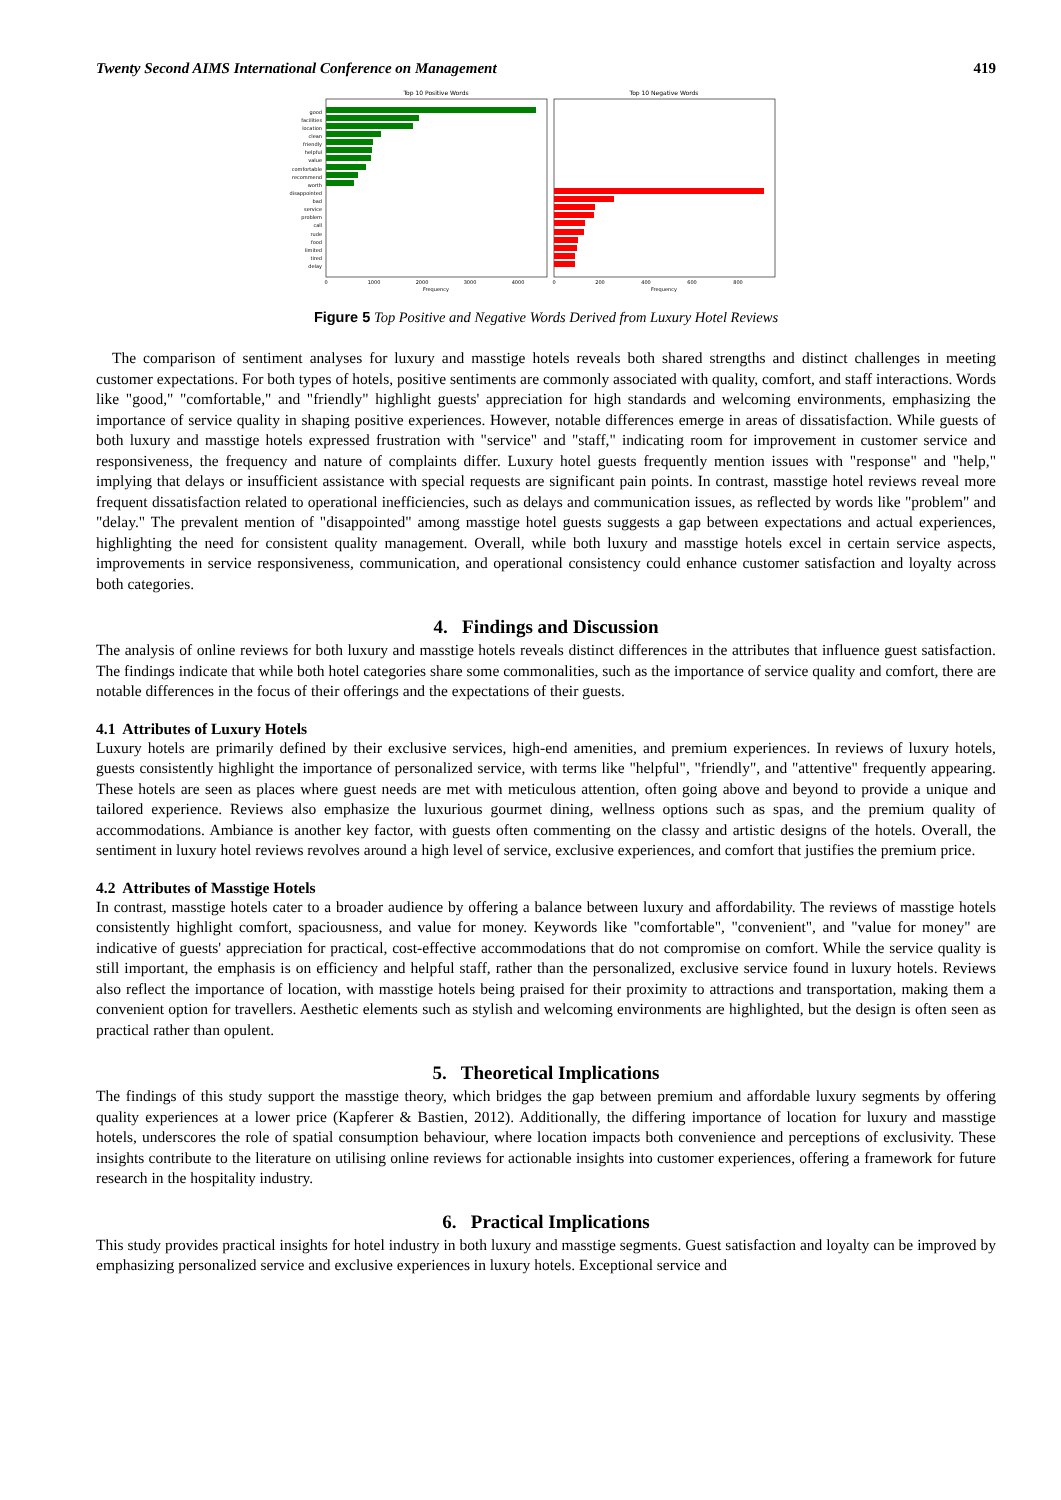Twenty Second AIMS International Conference on Management 419
Top 10 Positive Words
Top 10 Negative Words
good
facilities
location
clean
friendly
helpful
value
comfortable
recommend
worth
disappointed
bad
service
problem
call
rude
food
limited
tired
delay
0
1000
2000
3000
4000
Frequency
0
200
400
600
800
Frequency
Figure 5 Top Positive and Negative Words Derived from Luxury Hotel Reviews
The comparison of sentiment analyses for luxury and masstige hotels reveals both shared strengths and distinct challenges in meeting customer expectations. For both types of hotels, positive sentiments are commonly associated with quality, comfort, and staff interactions. Words like "good," "comfortable," and "friendly" highlight guests' appreciation for high standards and welcoming environments, emphasizing the importance of service quality in shaping positive experiences. However, notable differences emerge in areas of dissatisfaction. While guests of both luxury and masstige hotels expressed frustration with "service" and "staff," indicating room for improvement in customer service and responsiveness, the frequency and nature of complaints differ. Luxury hotel guests frequently mention issues with "response" and "help," implying that delays or insufficient assistance with special requests are significant pain points. In contrast, masstige hotel reviews reveal more frequent dissatisfaction related to operational inefficiencies, such as delays and communication issues, as reflected by words like "problem" and "delay." The prevalent mention of "disappointed" among masstige hotel guests suggests a gap between expectations and actual experiences, highlighting the need for consistent quality management. Overall, while both luxury and masstige hotels excel in certain service aspects, improvements in service responsiveness, communication, and operational consistency could enhance customer satisfaction and loyalty across both categories.
4. Findings and Discussion
The analysis of online reviews for both luxury and masstige hotels reveals distinct differences in the attributes that influence guest satisfaction. The findings indicate that while both hotel categories share some commonalities, such as the importance of service quality and comfort, there are notable differences in the focus of their offerings and the expectations of their guests.
4.1 Attributes of Luxury Hotels
Luxury hotels are primarily defined by their exclusive services, high-end amenities, and premium experiences. In reviews of luxury hotels, guests consistently highlight the importance of personalized service, with terms like "helpful", "friendly", and "attentive" frequently appearing. These hotels are seen as places where guest needs are met with meticulous attention, often going above and beyond to provide a unique and tailored experience. Reviews also emphasize the luxurious gourmet dining, wellness options such as spas, and the premium quality of accommodations. Ambiance is another key factor, with guests often commenting on the classy and artistic designs of the hotels. Overall, the sentiment in luxury hotel reviews revolves around a high level of service, exclusive experiences, and comfort that justifies the premium price.
4.2 Attributes of Masstige Hotels
In contrast, masstige hotels cater to a broader audience by offering a balance between luxury and affordability. The reviews of masstige hotels consistently highlight comfort, spaciousness, and value for money. Keywords like "comfortable", "convenient", and "value for money" are indicative of guests' appreciation for practical, cost-effective accommodations that do not compromise on comfort. While the service quality is still important, the emphasis is on efficiency and helpful staff, rather than the personalized, exclusive service found in luxury hotels. Reviews also reflect the importance of location, with masstige hotels being praised for their proximity to attractions and transportation, making them a convenient option for travellers. Aesthetic elements such as stylish and welcoming environments are highlighted, but the design is often seen as practical rather than opulent.
5. Theoretical Implications
The findings of this study support the masstige theory, which bridges the gap between premium and affordable luxury segments by offering quality experiences at a lower price (Kapferer & Bastien, 2012). Additionally, the differing importance of location for luxury and masstige hotels, underscores the role of spatial consumption behaviour, where location impacts both convenience and perceptions of exclusivity. These insights contribute to the literature on utilising online reviews for actionable insights into customer experiences, offering a framework for future research in the hospitality industry.
6. Practical Implications
This study provides practical insights for hotel industry in both luxury and masstige segments. Guest satisfaction and loyalty can be improved by emphasizing personalized service and exclusive experiences in luxury hotels. Exceptional service and